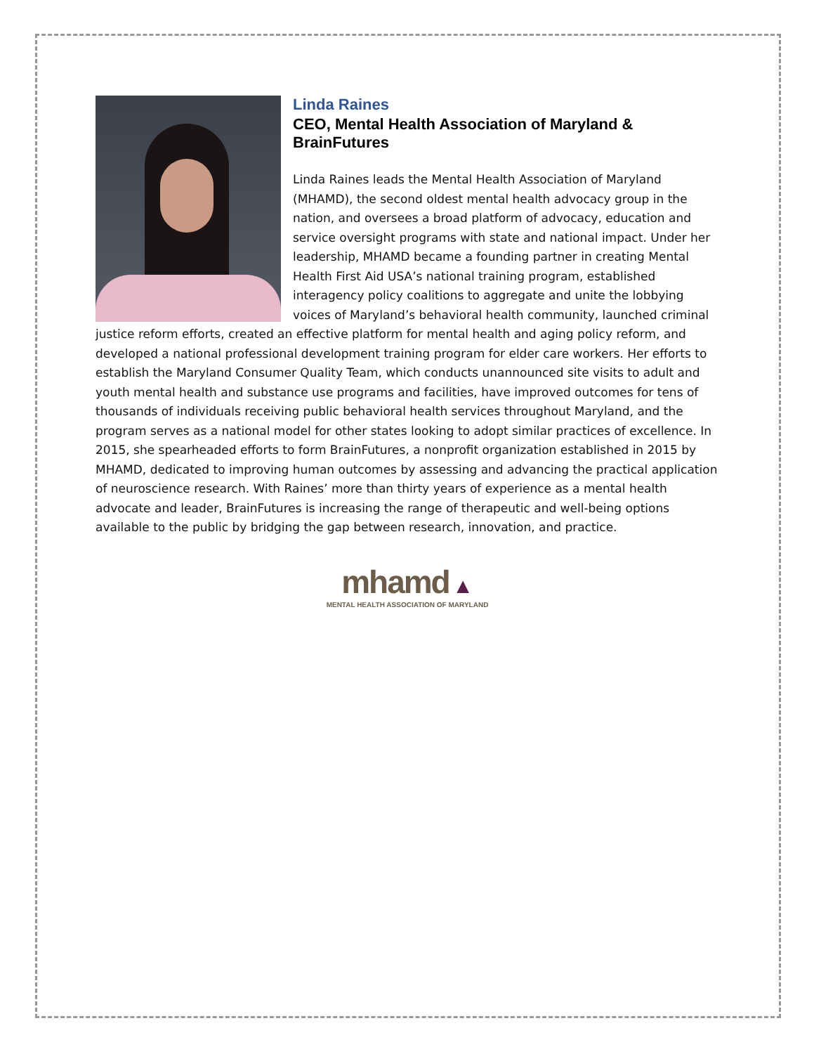Linda Raines
CEO, Mental Health Association of Maryland & BrainFutures
Linda Raines leads the Mental Health Association of Maryland (MHAMD), the second oldest mental health advocacy group in the nation, and oversees a broad platform of advocacy, education and service oversight programs with state and national impact. Under her leadership, MHAMD became a founding partner in creating Mental Health First Aid USA’s national training program, established interagency policy coalitions to aggregate and unite the lobbying voices of Maryland’s behavioral health community, launched criminal justice reform efforts, created an effective platform for mental health and aging policy reform, and developed a national professional development training program for elder care workers. Her efforts to establish the Maryland Consumer Quality Team, which conducts unannounced site visits to adult and youth mental health and substance use programs and facilities, have improved outcomes for tens of thousands of individuals receiving public behavioral health services throughout Maryland, and the program serves as a national model for other states looking to adopt similar practices of excellence. In 2015, she spearheaded efforts to form BrainFutures, a nonprofit organization established in 2015 by MHAMD, dedicated to improving human outcomes by assessing and advancing the practical application of neuroscience research. With Raines’ more than thirty years of experience as a mental health advocate and leader, BrainFutures is increasing the range of therapeutic and well-being options available to the public by bridging the gap between research, innovation, and practice.
mhamd ▲
MENTAL HEALTH ASSOCIATION OF MARYLAND